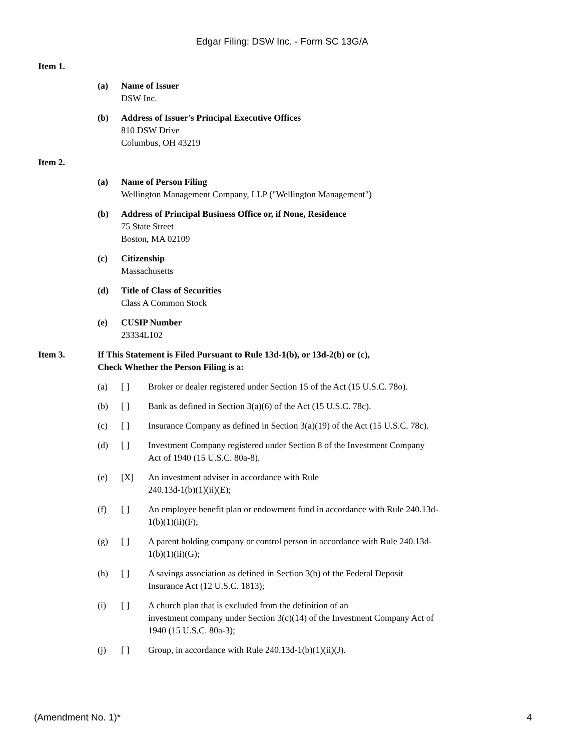Edgar Filing: DSW Inc. - Form SC 13G/A
Item 1.
(a) Name of Issuer
DSW Inc.
(b) Address of Issuer's Principal Executive Offices
810 DSW Drive
Columbus, OH 43219
Item 2.
(a) Name of Person Filing
Wellington Management Company, LLP ("Wellington Management")
(b) Address of Principal Business Office or, if None, Residence
75 State Street
Boston, MA 02109
(c) Citizenship
Massachusetts
(d) Title of Class of Securities
Class A Common Stock
(e) CUSIP Number
23334L102
Item 3. If This Statement is Filed Pursuant to Rule 13d-1(b), or 13d-2(b) or (c),
Check Whether the Person Filing is a:
(a) [ ] Broker or dealer registered under Section 15 of the Act (15 U.S.C. 78o).
(b) [ ] Bank as defined in Section 3(a)(6) of the Act (15 U.S.C. 78c).
(c) [ ] Insurance Company as defined in Section 3(a)(19) of the Act (15 U.S.C. 78c).
(d) [ ] Investment Company registered under Section 8 of the Investment Company Act of 1940 (15 U.S.C. 80a-8).
(e) [X] An investment adviser in accordance with Rule
240.13d-1(b)(1)(ii)(E);
(f) [ ] An employee benefit plan or endowment fund in accordance with Rule 240.13d-1(b)(1)(ii)(F);
(g) [ ] A parent holding company or control person in accordance with Rule 240.13d-1(b)(1)(ii)(G);
(h) [ ] A savings association as defined in Section 3(b) of the Federal Deposit Insurance Act (12 U.S.C. 1813);
(i) [ ] A church plan that is excluded from the definition of an
investment company under Section 3(c)(14) of the Investment Company Act of 1940 (15 U.S.C. 80a-3);
(j) [ ] Group, in accordance with Rule 240.13d-1(b)(1)(ii)(J).
(Amendment No. 1)* 4